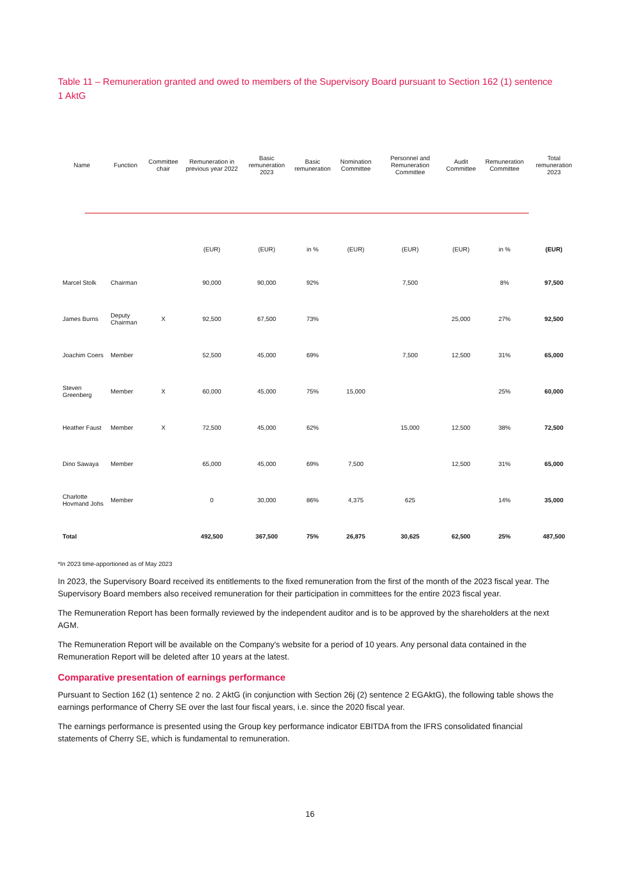Table 11 – Remuneration granted and owed to members of the Supervisory Board pursuant to Section 162 (1) sentence 1 AktG
| Name | Function | Committee chair | Remuneration in previous year 2022 | Basic remuneration 2023 | Basic remuneration | Nomination Committee | Personnel and Remuneration Committee | Audit Committee | Remuneration Committee | Total remuneration 2023 |
| --- | --- | --- | --- | --- | --- | --- | --- | --- | --- | --- |
| | | | (EUR) | (EUR) | in % | (EUR) | (EUR) | (EUR) | in % | (EUR) |
| Marcel Stolk | Chairman | | 90,000 | 90,000 | 92% | | 7,500 | | 8% | 97,500 |
| James Burns | Deputy Chairman | X | 92,500 | 67,500 | 73% | | | 25,000 | 27% | 92,500 |
| Joachim Coers | Member | | 52,500 | 45,000 | 69% | | 7,500 | 12,500 | 31% | 65,000 |
| Steven Greenberg | Member | X | 60,000 | 45,000 | 75% | 15,000 | | | 25% | 60,000 |
| Heather Faust | Member | X | 72,500 | 45,000 | 62% | | 15,000 | 12,500 | 38% | 72,500 |
| Dino Sawaya | Member | | 65,000 | 45,000 | 69% | 7,500 | | 12,500 | 31% | 65,000 |
| Charlotte Hovmand Johs | Member | | 0 | 30,000 | 86% | 4,375 | 625 | | 14% | 35,000 |
| Total | | | 492,500 | 367,500 | 75% | 26,875 | 30,625 | 62,500 | 25% | 487,500 |
*In 2023 time-apportioned as of May 2023
In 2023, the Supervisory Board received its entitlements to the fixed remuneration from the first of the month of the 2023 fiscal year. The Supervisory Board members also received remuneration for their participation in committees for the entire 2023 fiscal year.
The Remuneration Report has been formally reviewed by the independent auditor and is to be approved by the shareholders at the next AGM.
The Remuneration Report will be available on the Company's website for a period of 10 years. Any personal data contained in the Remuneration Report will be deleted after 10 years at the latest.
Comparative presentation of earnings performance
Pursuant to Section 162 (1) sentence 2 no. 2 AktG (in conjunction with Section 26j (2) sentence 2 EGAktG), the following table shows the earnings performance of Cherry SE over the last four fiscal years, i.e. since the 2020 fiscal year.
The earnings performance is presented using the Group key performance indicator EBITDA from the IFRS consolidated financial statements of Cherry SE, which is fundamental to remuneration.
16